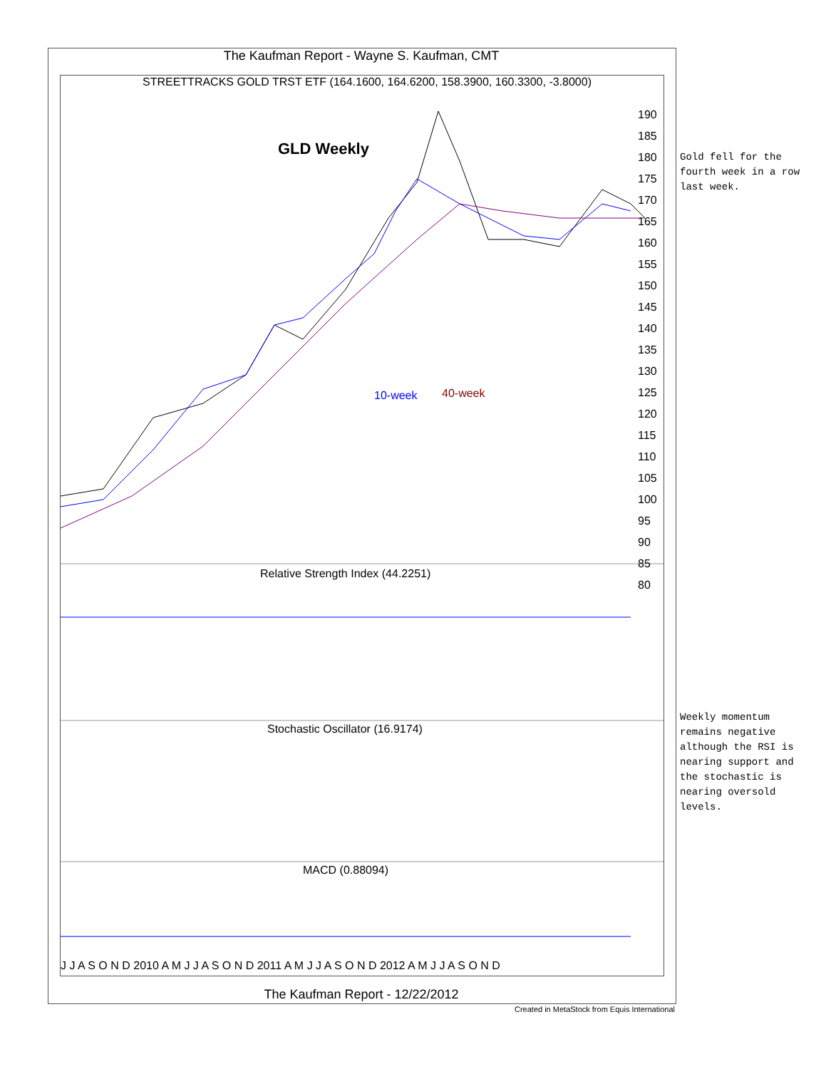The Kaufman Report - Wayne S. Kaufman, CMT
STREETTRACKS GOLD TRST ETF (164.1600, 164.6200, 158.3900, 160.3300, -3.8000)
GLD Weekly
10-week 40-week
Relative Strength Index (44.2251)
Stochastic Oscillator (16.9174)
MACD (0.88094)
190 185 180 175 170 165 160 155 150 145 140 135 130 125 120 115 110 105 100 95 90 85 80
J J A S O N D 2010 A M J J A S O N D 2011 A M J J A S O N D 2012 A M J J A S O N D
Gold fell for the
fourth week in a row
last week.
Weekly momentum
remains negative
although the RSI is
nearing support and
the stochastic is
nearing oversold
levels.
The Kaufman Report - 12/22/2012
Created in MetaStock from Equis International